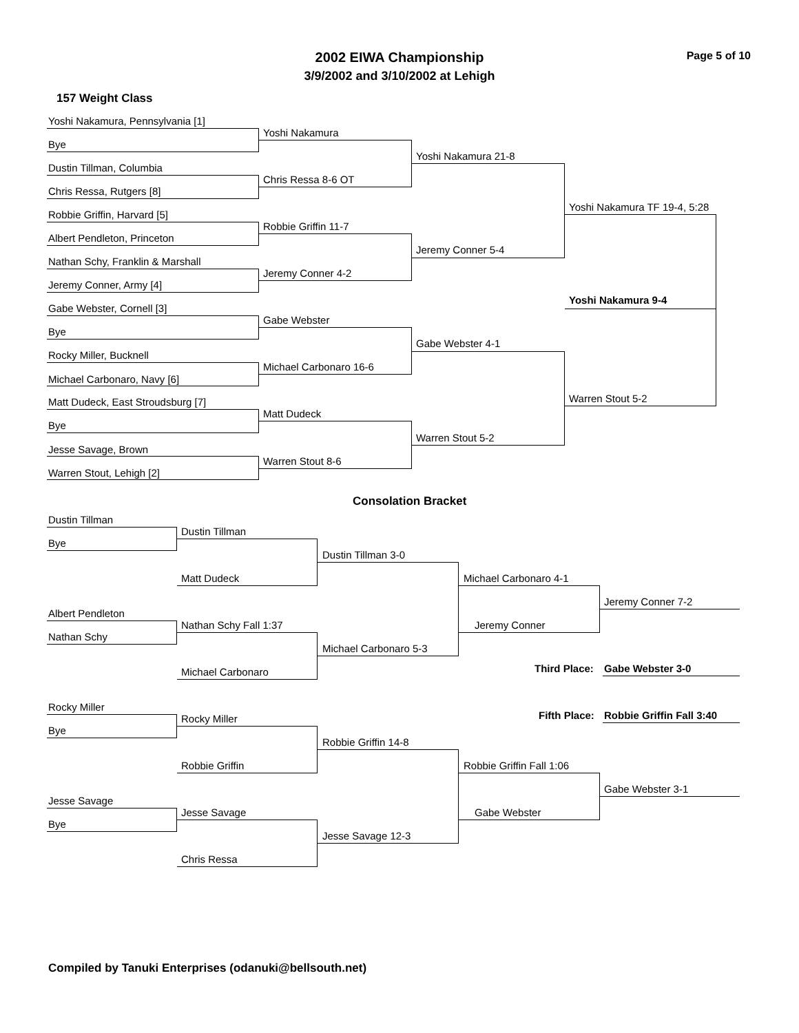2002 EIWA Championship Page 5 of 10
3/9/2002 and 3/10/2002 at Lehigh
157 Weight Class
Yoshi Nakamura, Pennsylvania [1]
Yoshi Nakamura
Bye
Yoshi Nakamura 21-8
Dustin Tillman, Columbia
Chris Ressa 8-6 OT
Chris Ressa, Rutgers [8]
Yoshi Nakamura TF 19-4, 5:28
Robbie Griffin, Harvard [5]
Robbie Griffin 11-7
Albert Pendleton, Princeton
Jeremy Conner 5-4
Nathan Schy, Franklin & Marshall
Jeremy Conner 4-2
Jeremy Conner, Army [4]
Yoshi Nakamura 9-4
Gabe Webster, Cornell [3]
Gabe Webster
Bye
Gabe Webster 4-1
Rocky Miller, Bucknell
Michael Carbonaro 16-6
Michael Carbonaro, Navy [6]
Warren Stout 5-2
Matt Dudeck, East Stroudsburg [7]
Matt Dudeck
Bye
Warren Stout 5-2
Jesse Savage, Brown
Warren Stout 8-6
Warren Stout, Lehigh [2]
Consolation Bracket
Dustin Tillman
Dustin Tillman
Bye
Dustin Tillman 3-0
Matt Dudeck Michael Carbonaro 4-1
Jeremy Conner 7-2
Albert Pendleton
Nathan Schy Fall 1:37 Jeremy Conner
Nathan Schy
Michael Carbonaro 5-3
Third Place: Gabe Webster 3-0
Michael Carbonaro
Rocky Miller
Fifth Place: Robbie Griffin Fall 3:40
Rocky Miller
Bye
Robbie Griffin 14-8
Robbie Griffin Robbie Griffin Fall 1:06
Gabe Webster 3-1
Jesse Savage
Jesse Savage Gabe Webster
Bye
Jesse Savage 12-3
Chris Ressa
Compiled by Tanuki Enterprises (odanuki@bellsouth.net)